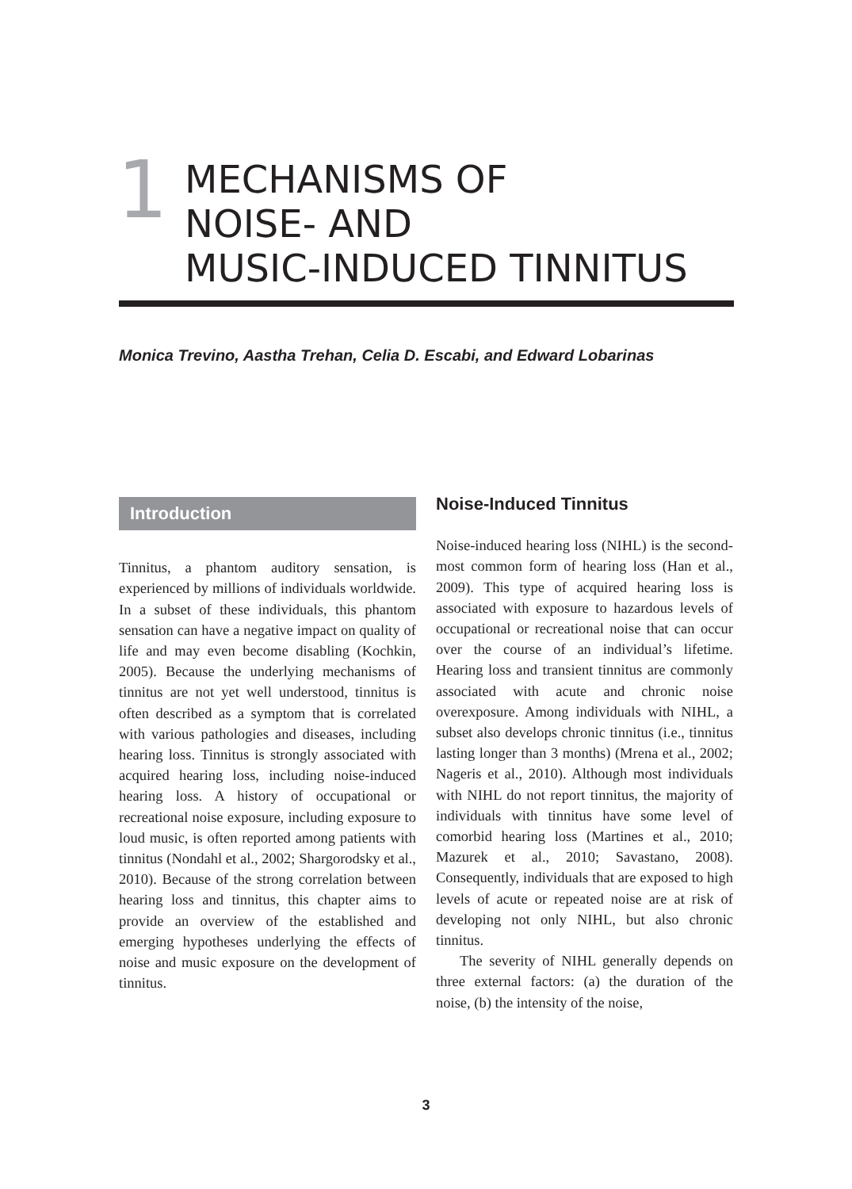1
MECHANISMS OF
NOISE- AND
MUSIC-INDUCED TINNITUS
Monica Trevino, Aastha Trehan, Celia D. Escabi, and Edward Lobarinas
Introduction
Tinnitus, a phantom auditory sensation, is experienced by millions of individuals worldwide. In a subset of these individuals, this phantom sensation can have a negative impact on quality of life and may even become disabling (Kochkin, 2005). Because the underlying mechanisms of tinnitus are not yet well understood, tinnitus is often described as a symptom that is correlated with various pathologies and diseases, including hearing loss. Tinnitus is strongly associated with acquired hearing loss, including noise-induced hearing loss. A history of occupational or recreational noise exposure, including exposure to loud music, is often reported among patients with tinnitus (Nondahl et al., 2002; Shargorodsky et al., 2010). Because of the strong correlation between hearing loss and tinnitus, this chapter aims to provide an overview of the established and emerging hypotheses underlying the effects of noise and music exposure on the development of tinnitus.
Noise-Induced Tinnitus
Noise-induced hearing loss (NIHL) is the second-most common form of hearing loss (Han et al., 2009). This type of acquired hearing loss is associated with exposure to hazardous levels of occupational or recreational noise that can occur over the course of an individual’s lifetime. Hearing loss and transient tinnitus are commonly associated with acute and chronic noise overexposure. Among individuals with NIHL, a subset also develops chronic tinnitus (i.e., tinnitus lasting longer than 3 months) (Mrena et al., 2002; Nageris et al., 2010). Although most individuals with NIHL do not report tinnitus, the majority of individuals with tinnitus have some level of comorbid hearing loss (Martines et al., 2010; Mazurek et al., 2010; Savastano, 2008). Consequently, individuals that are exposed to high levels of acute or repeated noise are at risk of developing not only NIHL, but also chronic tinnitus.
The severity of NIHL generally depends on three external factors: (a) the duration of the noise, (b) the intensity of the noise,
3